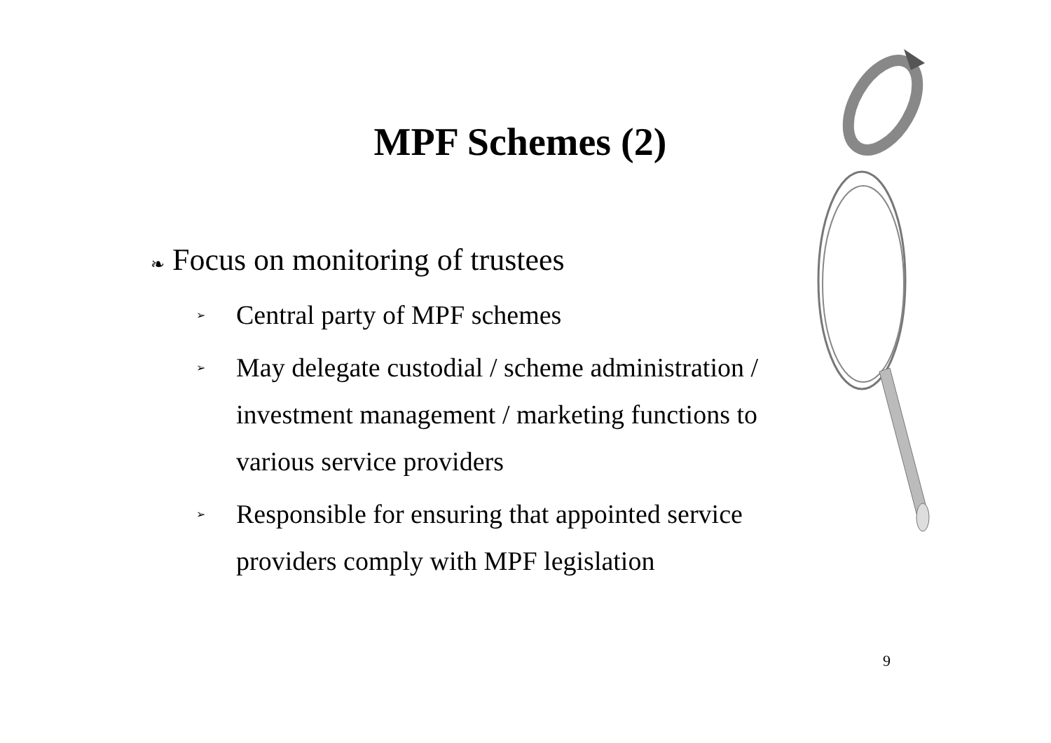MPF Schemes (2)
❧ Focus on monitoring of trustees
➢ Central party of MPF schemes
➢ May delegate custodial / scheme administration / investment management / marketing functions to various service providers
➢ Responsible for ensuring that appointed service providers comply with MPF legislation
9